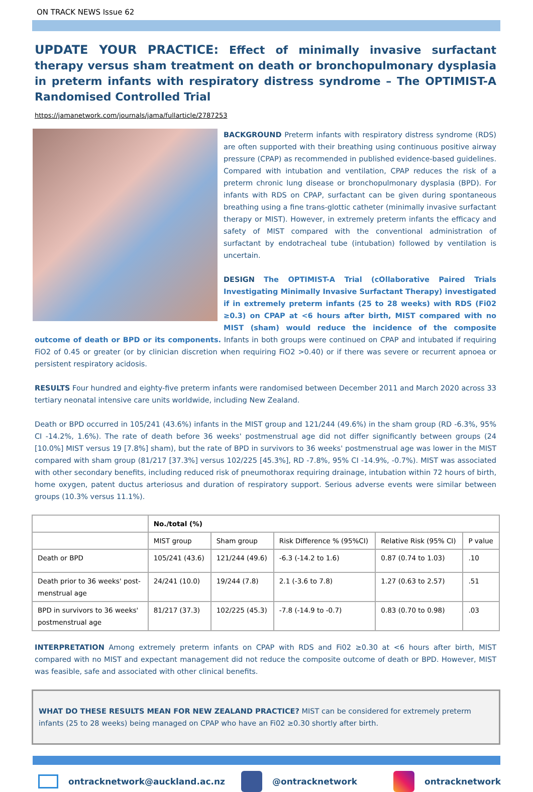ON TRACK NEWS Issue 62
UPDATE YOUR PRACTICE: Effect of minimally invasive surfactant therapy versus sham treatment on death or bronchopulmonary dysplasia in preterm infants with respiratory distress syndrome – The OPTIMIST-A Randomised Controlled Trial
https://jamanetwork.com/journals/jama/fullarticle/2787253
BACKGROUND Preterm infants with respiratory distress syndrome (RDS) are often supported with their breathing using continuous positive airway pressure (CPAP) as recommended in published evidence-based guidelines. Compared with intubation and ventilation, CPAP reduces the risk of a preterm chronic lung disease or bronchopulmonary dysplasia (BPD). For infants with RDS on CPAP, surfactant can be given during spontaneous breathing using a fine trans-glottic catheter (minimally invasive surfactant therapy or MIST). However, in extremely preterm infants the efficacy and safety of MIST compared with the conventional administration of surfactant by endotracheal tube (intubation) followed by ventilation is uncertain.
DESIGN The OPTIMIST-A Trial (cOllaborative Paired Trials Investigating Minimally Invasive Surfactant Therapy) investigated if in extremely preterm infants (25 to 28 weeks) with RDS (Fi02 ≥0.3) on CPAP at <6 hours after birth, MIST compared with no MIST (sham) would reduce the incidence of the composite outcome of death or BPD or its components. Infants in both groups were continued on CPAP and intubated if requiring FiO2 of 0.45 or greater (or by clinician discretion when requiring FiO2 >0.40) or if there was severe or recurrent apnoea or persistent respiratory acidosis.
RESULTS Four hundred and eighty-five preterm infants were randomised between December 2011 and March 2020 across 33 tertiary neonatal intensive care units worldwide, including New Zealand.
Death or BPD occurred in 105/241 (43.6%) infants in the MIST group and 121/244 (49.6%) in the sham group (RD -6.3%, 95% CI -14.2%, 1.6%). The rate of death before 36 weeks' postmenstrual age did not differ significantly between groups (24 [10.0%] MIST versus 19 [7.8%] sham), but the rate of BPD in survivors to 36 weeks' postmenstrual age was lower in the MIST compared with sham group (81/217 [37.3%] versus 102/225 [45.3%], RD -7.8%, 95% CI -14.9%, -0.7%). MIST was associated with other secondary benefits, including reduced risk of pneumothorax requiring drainage, intubation within 72 hours of birth, home oxygen, patent ductus arteriosus and duration of respiratory support. Serious adverse events were similar between groups (10.3% versus 11.1%).
| | No./total (%) | | | | |
| --- | --- | --- | --- | --- | --- |
| | MIST group | Sham group | Risk Difference % (95%CI) | Relative Risk (95% CI) | P value |
| Death or BPD | 105/241 (43.6) | 121/244 (49.6) | -6.3 (-14.2 to 1.6) | 0.87 (0.74 to 1.03) | .10 |
| Death prior to 36 weeks' post- menstrual age | 24/241 (10.0) | 19/244 (7.8) | 2.1 (-3.6 to 7.8) | 1.27 (0.63 to 2.57) | .51 |
| BPD in survivors to 36 weeks' postmenstrual age | 81/217 (37.3) | 102/225 (45.3) | -7.8 (-14.9 to -0.7) | 0.83 (0.70 to 0.98) | .03 |
INTERPRETATION Among extremely preterm infants on CPAP with RDS and Fi02 ≥0.30 at <6 hours after birth, MIST compared with no MIST and expectant management did not reduce the composite outcome of death or BPD. However, MIST was feasible, safe and associated with other clinical benefits.
WHAT DO THESE RESULTS MEAN FOR NEW ZEALAND PRACTICE? MIST can be considered for extremely preterm infants (25 to 28 weeks) being managed on CPAP who have an Fi02 ≥0.30 shortly after birth.
ontracknetwork@auckland.ac.nz @ontracknetwork ontracknetwork